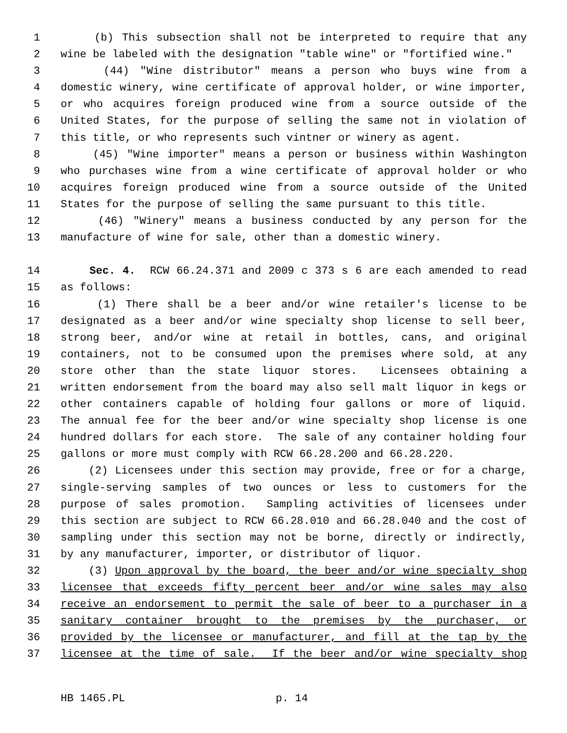1 (b) This subsection shall not be interpreted to require that any
2 wine be labeled with the designation "table wine" or "fortified wine."
3 (44) "Wine distributor" means a person who buys wine from a
4 domestic winery, wine certificate of approval holder, or wine importer,
5 or who acquires foreign produced wine from a source outside of the
6 United States, for the purpose of selling the same not in violation of
7 this title, or who represents such vintner or winery as agent.
8 (45) "Wine importer" means a person or business within Washington
9 who purchases wine from a wine certificate of approval holder or who
10 acquires foreign produced wine from a source outside of the United
11 States for the purpose of selling the same pursuant to this title.
12 (46) "Winery" means a business conducted by any person for the
13 manufacture of wine for sale, other than a domestic winery.
14 Sec. 4. RCW 66.24.371 and 2009 c 373 s 6 are each amended to read
15 as follows:
16 (1) There shall be a beer and/or wine retailer's license to be
17 designated as a beer and/or wine specialty shop license to sell beer,
18 strong beer, and/or wine at retail in bottles, cans, and original
19 containers, not to be consumed upon the premises where sold, at any
20 store other than the state liquor stores. Licensees obtaining a
21 written endorsement from the board may also sell malt liquor in kegs or
22 other containers capable of holding four gallons or more of liquid.
23 The annual fee for the beer and/or wine specialty shop license is one
24 hundred dollars for each store. The sale of any container holding four
25 gallons or more must comply with RCW 66.28.200 and 66.28.220.
26 (2) Licensees under this section may provide, free or for a charge,
27 single-serving samples of two ounces or less to customers for the
28 purpose of sales promotion. Sampling activities of licensees under
29 this section are subject to RCW 66.28.010 and 66.28.040 and the cost of
30 sampling under this section may not be borne, directly or indirectly,
31 by any manufacturer, importer, or distributor of liquor.
32 (3) Upon approval by the board, the beer and/or wine specialty shop
33 licensee that exceeds fifty percent beer and/or wine sales may also
34 receive an endorsement to permit the sale of beer to a purchaser in a
35 sanitary container brought to the premises by the purchaser, or
36 provided by the licensee or manufacturer, and fill at the tap by the
37 licensee at the time of sale. If the beer and/or wine specialty shop
HB 1465.PL p. 14